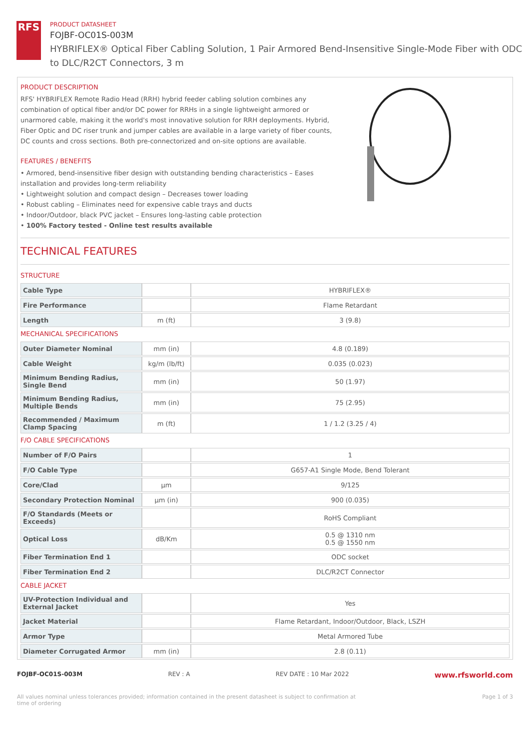RFS
PRODUCT DATASHEET
FOJBF-OC01S-003M
HYBRIFLEX® Optical Fiber Cabling Solution, 1 Pair Armored Bend-Insensitive Single-Mode Fiber with ODC to DLC/R2CT Connectors, 3 m
PRODUCT DESCRIPTION
RFS' HYBRIFLEX Remote Radio Head (RRH) hybrid feeder cabling solution combines any combination of optical fiber and/or DC power for RRHs in a single lightweight armored or unarmored cable, making it the world's most innovative solution for RRH deployments. Hybrid, Fiber Optic and DC riser trunk and jumper cables are available in a large variety of fiber counts, DC counts and cross sections. Both pre-connectorized and on-site options are available.
FEATURES / BENEFITS
• Armored, bend-insensitive fiber design with outstanding bending characteristics – Eases installation and provides long-term reliability
• Lightweight solution and compact design – Decreases tower loading
• Robust cabling – Eliminates need for expensive cable trays and ducts
• Indoor/Outdoor, black PVC jacket – Ensures long-lasting cable protection
• 100% Factory tested - Online test results available
TECHNICAL FEATURES
STRUCTURE
| Cable Type | | HYBRIFLEX® |
| Fire Performance | | Flame Retardant |
| Length | m (ft) | 3 (9.8) |
MECHANICAL SPECIFICATIONS
| Outer Diameter Nominal | mm (in) | 4.8 (0.189) |
| Cable Weight | kg/m (lb/ft) | 0.035 (0.023) |
| Minimum Bending Radius, Single Bend | mm (in) | 50 (1.97) |
| Minimum Bending Radius, Multiple Bends | mm (in) | 75 (2.95) |
| Recommended / Maximum Clamp Spacing | m (ft) | 1 / 1.2 (3.25 / 4) |
F/O CABLE SPECIFICATIONS
| Number of F/O Pairs | | 1 |
| F/O Cable Type | | G657-A1 Single Mode, Bend Tolerant |
| Core/Clad | μm | 9/125 |
| Secondary Protection Nominal | μm (in) | 900 (0.035) |
| F/O Standards (Meets or Exceeds) | | RoHS Compliant |
| Optical Loss | dB/Km | 0.5 @ 1310 nm 0.5 @ 1550 nm |
| Fiber Termination End 1 | | ODC socket |
| Fiber Termination End 2 | | DLC/R2CT Connector |
CABLE JACKET
| UV-Protection Individual and External Jacket | | Yes |
| Jacket Material | | Flame Retardant, Indoor/Outdoor, Black, LSZH |
| Armor Type | | Metal Armored Tube |
| Diameter Corrugated Armor | mm (in) | 2.8 (0.11) |
FOJBF-OC01S-003M REV : A REV DATE : 10 Mar 2022 www.rfsworld.com
All values nominal unless tolerances provided; information contained in the present datasheet is subject to confirmation at time of ordering Page 1 of 3